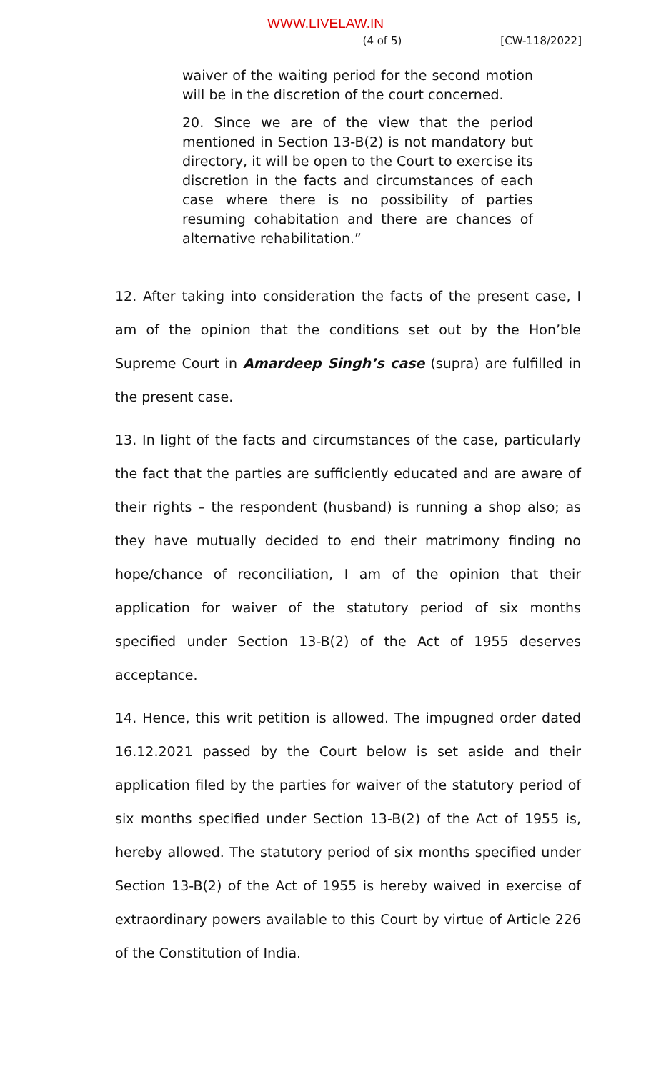WWW.LIVELAW.IN
(4 of 5) [CW-118/2022]
waiver of the waiting period for the second motion will be in the discretion of the court concerned.
20. Since we are of the view that the period mentioned in Section 13-B(2) is not mandatory but directory, it will be open to the Court to exercise its discretion in the facts and circumstances of each case where there is no possibility of parties resuming cohabitation and there are chances of alternative rehabilitation.”
12. After taking into consideration the facts of the present case, I am of the opinion that the conditions set out by the Hon’ble Supreme Court in Amardeep Singh’s case (supra) are fulfilled in the present case.
13. In light of the facts and circumstances of the case, particularly the fact that the parties are sufficiently educated and are aware of their rights – the respondent (husband) is running a shop also; as they have mutually decided to end their matrimony finding no hope/chance of reconciliation, I am of the opinion that their application for waiver of the statutory period of six months specified under Section 13-B(2) of the Act of 1955 deserves acceptance.
14. Hence, this writ petition is allowed. The impugned order dated 16.12.2021 passed by the Court below is set aside and their application filed by the parties for waiver of the statutory period of six months specified under Section 13-B(2) of the Act of 1955 is, hereby allowed. The statutory period of six months specified under Section 13-B(2) of the Act of 1955 is hereby waived in exercise of extraordinary powers available to this Court by virtue of Article 226 of the Constitution of India.